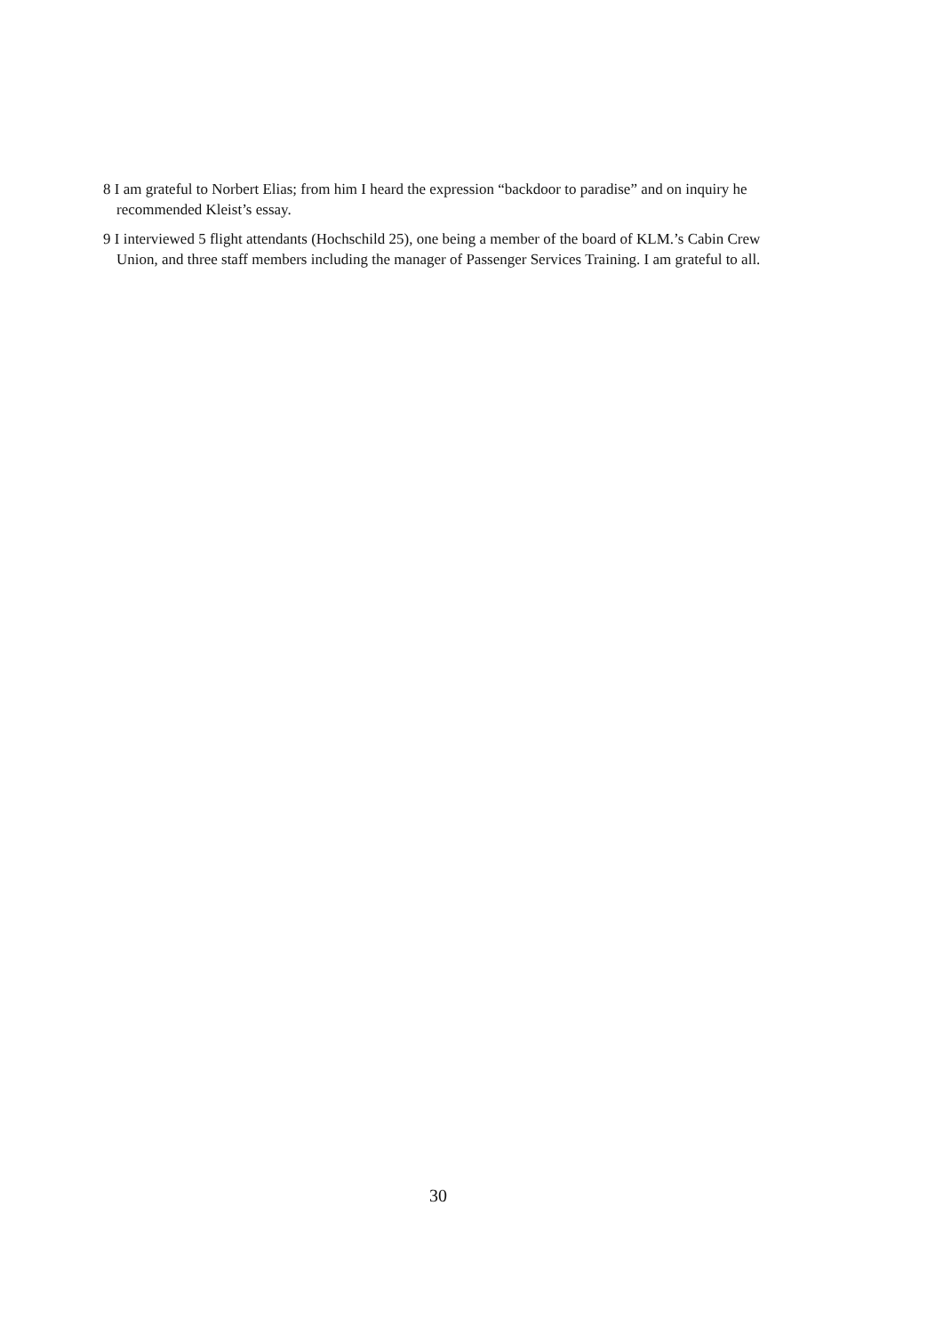8 I am grateful to Norbert Elias; from him I heard the expression “backdoor to paradise” and on inquiry he recommended Kleist’s essay.
9 I interviewed 5 flight attendants (Hochschild 25), one being a member of the board of KLM.’s Cabin Crew Union, and three staff members including the manager of Passenger Services Training. I am grateful to all.
30